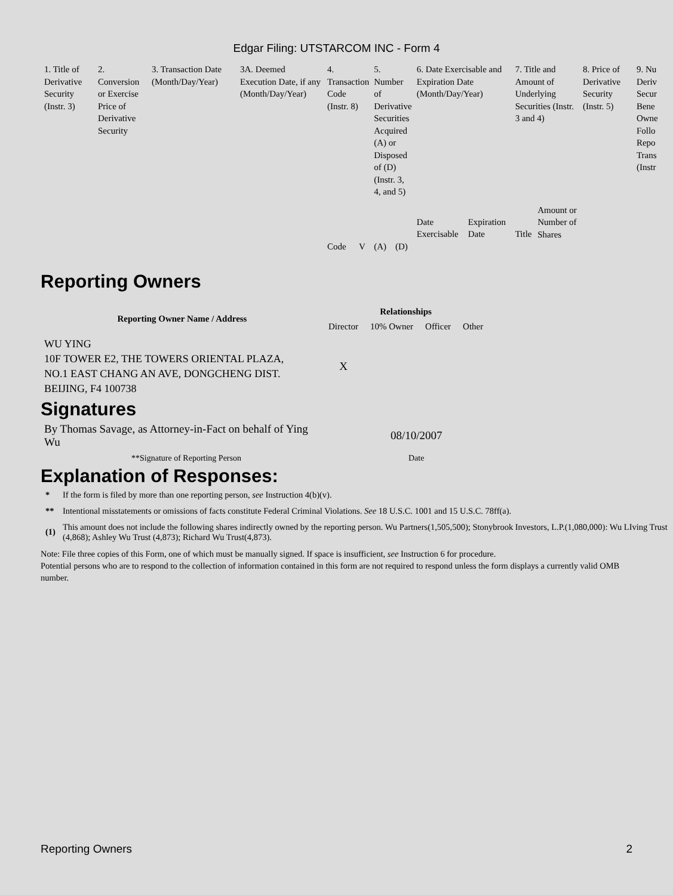Edgar Filing: UTSTARCOM INC - Form 4
| 1. Title of Derivative Security (Instr. 3) | 2. Conversion or Exercise Price of Derivative Security | 3. Transaction Date (Month/Day/Year) | 3A. Deemed Execution Date, if any (Month/Day/Year) | 4. Transaction Code (Instr. 8) | | 5. Number of Derivative Securities Acquired (A) or Disposed of (D) (Instr. 3, 4, and 5) | | 6. Date Exercisable and Expiration Date (Month/Day/Year) | | 7. Title and Amount of Underlying Securities (Instr. 3 and 4) | | 8. Price of Derivative Security (Instr. 5) | 9. Nu Deriv Secur Bene Owne Follo Repo Trans (Instr |
| | | | | | | | | Date Exercisable | Expiration Date | Title | Amount or Number of Shares | | |
| | | | | Code | V | (A) | (D) | | | | | | |
Reporting Owners
| Reporting Owner Name / Address | Relationships | | | |
| --- | --- | --- | --- | --- |
| | Director | 10% Owner | Officer | Other |
| WU YING 10F TOWER E2, THE TOWERS ORIENTAL PLAZA, NO.1 EAST CHANG AN AVE, DONGCHENG DIST. BEIJING, F4 100738 | X | | | |
Signatures
| By Thomas Savage, as Attorney-in-Fact on behalf of Ying Wu | 08/10/2007 |
| **Signature of Reporting Person | Date |
Explanation of Responses:
| * | If the form is filed by more than one reporting person, see Instruction 4(b)(v). |
| ** | Intentional misstatements or omissions of facts constitute Federal Criminal Violations. See 18 U.S.C. 1001 and 15 U.S.C. 78ff(a). |
| (1) | This amount does not include the following shares indirectly owned by the reporting person. Wu Partners(1,505,500); Stonybrook Investors, L.P.(1,080,000): Wu LIving Trust (4,868); Ashley Wu Trust (4,873); Richard Wu Trust(4,873). |
Note: File three copies of this Form, one of which must be manually signed. If space is insufficient, see Instruction 6 for procedure.
Potential persons who are to respond to the collection of information contained in this form are not required to respond unless the form displays a currently valid OMB number.
Reporting Owners 2